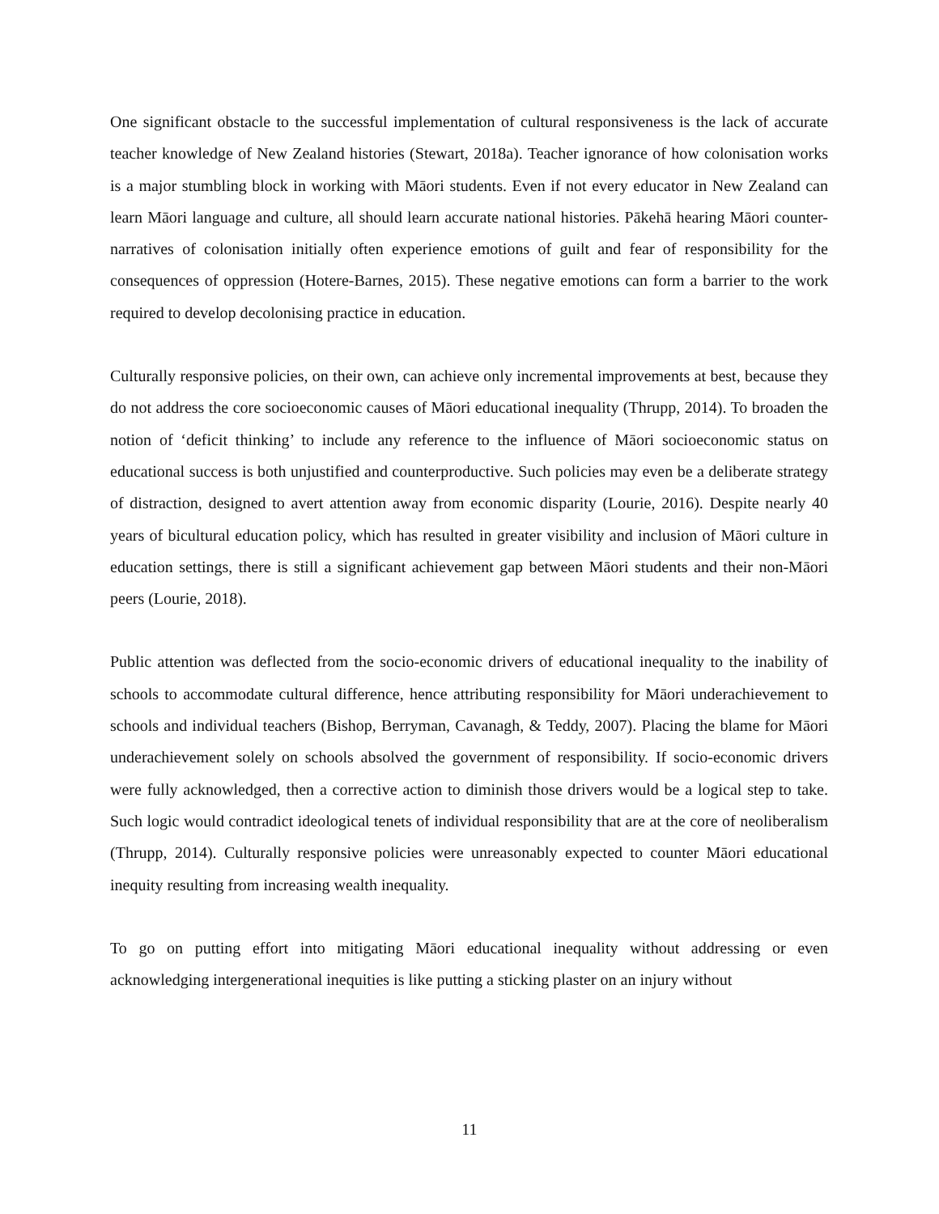One significant obstacle to the successful implementation of cultural responsiveness is the lack of accurate teacher knowledge of New Zealand histories (Stewart, 2018a). Teacher ignorance of how colonisation works is a major stumbling block in working with Māori students. Even if not every educator in New Zealand can learn Māori language and culture, all should learn accurate national histories. Pākehā hearing Māori counter-narratives of colonisation initially often experience emotions of guilt and fear of responsibility for the consequences of oppression (Hotere-Barnes, 2015). These negative emotions can form a barrier to the work required to develop decolonising practice in education.
Culturally responsive policies, on their own, can achieve only incremental improvements at best, because they do not address the core socioeconomic causes of Māori educational inequality (Thrupp, 2014). To broaden the notion of ‘deficit thinking’ to include any reference to the influence of Māori socioeconomic status on educational success is both unjustified and counterproductive. Such policies may even be a deliberate strategy of distraction, designed to avert attention away from economic disparity (Lourie, 2016). Despite nearly 40 years of bicultural education policy, which has resulted in greater visibility and inclusion of Māori culture in education settings, there is still a significant achievement gap between Māori students and their non-Māori peers (Lourie, 2018).
Public attention was deflected from the socio-economic drivers of educational inequality to the inability of schools to accommodate cultural difference, hence attributing responsibility for Māori underachievement to schools and individual teachers (Bishop, Berryman, Cavanagh, & Teddy, 2007). Placing the blame for Māori underachievement solely on schools absolved the government of responsibility. If socio-economic drivers were fully acknowledged, then a corrective action to diminish those drivers would be a logical step to take. Such logic would contradict ideological tenets of individual responsibility that are at the core of neoliberalism (Thrupp, 2014). Culturally responsive policies were unreasonably expected to counter Māori educational inequity resulting from increasing wealth inequality.
To go on putting effort into mitigating Māori educational inequality without addressing or even acknowledging intergenerational inequities is like putting a sticking plaster on an injury without
11